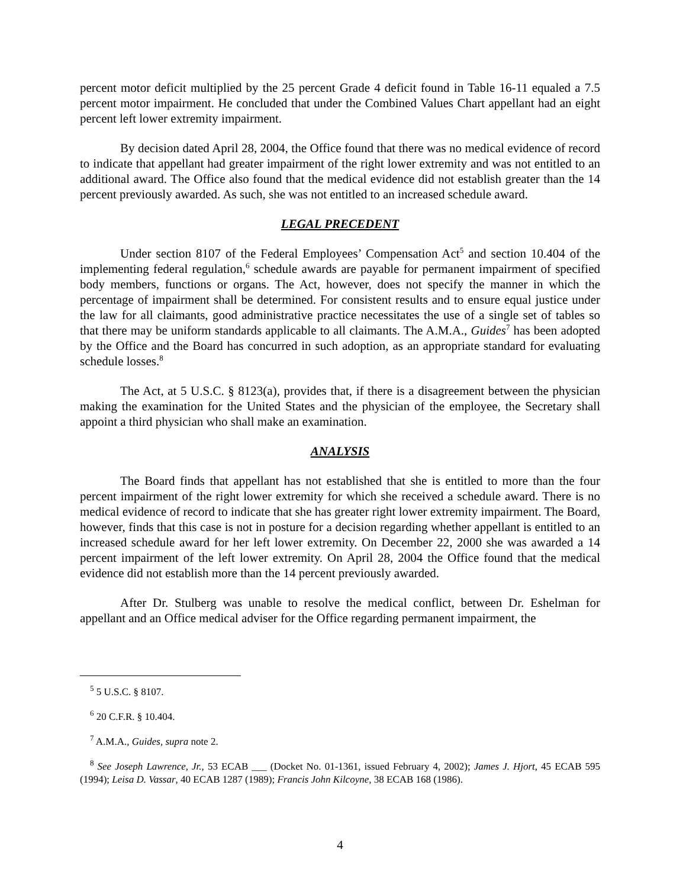percent motor deficit multiplied by the 25 percent Grade 4 deficit found in Table 16-11 equaled a 7.5 percent motor impairment. He concluded that under the Combined Values Chart appellant had an eight percent left lower extremity impairment.
By decision dated April 28, 2004, the Office found that there was no medical evidence of record to indicate that appellant had greater impairment of the right lower extremity and was not entitled to an additional award. The Office also found that the medical evidence did not establish greater than the 14 percent previously awarded. As such, she was not entitled to an increased schedule award.
LEGAL PRECEDENT
Under section 8107 of the Federal Employees’ Compensation Act<sup>5</sup> and section 10.404 of the implementing federal regulation,<sup>6</sup> schedule awards are payable for permanent impairment of specified body members, functions or organs. The Act, however, does not specify the manner in which the percentage of impairment shall be determined. For consistent results and to ensure equal justice under the law for all claimants, good administrative practice necessitates the use of a single set of tables so that there may be uniform standards applicable to all claimants. The A.M.A., Guides<sup>7</sup> has been adopted by the Office and the Board has concurred in such adoption, as an appropriate standard for evaluating schedule losses.<sup>8</sup>
The Act, at 5 U.S.C. § 8123(a), provides that, if there is a disagreement between the physician making the examination for the United States and the physician of the employee, the Secretary shall appoint a third physician who shall make an examination.
ANALYSIS
The Board finds that appellant has not established that she is entitled to more than the four percent impairment of the right lower extremity for which she received a schedule award. There is no medical evidence of record to indicate that she has greater right lower extremity impairment. The Board, however, finds that this case is not in posture for a decision regarding whether appellant is entitled to an increased schedule award for her left lower extremity. On December 22, 2000 she was awarded a 14 percent impairment of the left lower extremity. On April 28, 2004 the Office found that the medical evidence did not establish more than the 14 percent previously awarded.
After Dr. Stulberg was unable to resolve the medical conflict, between Dr. Eshelman for appellant and an Office medical adviser for the Office regarding permanent impairment, the
<sup>5</sup> 5 U.S.C. § 8107.
<sup>6</sup> 20 C.F.R. § 10.404.
<sup>7</sup> A.M.A., Guides, supra note 2.
<sup>8</sup> See Joseph Lawrence, Jr., 53 ECAB ___ (Docket No. 01-1361, issued February 4, 2002); James J. Hjort, 45 ECAB 595 (1994); Leisa D. Vassar, 40 ECAB 1287 (1989); Francis John Kilcoyne, 38 ECAB 168 (1986).
4